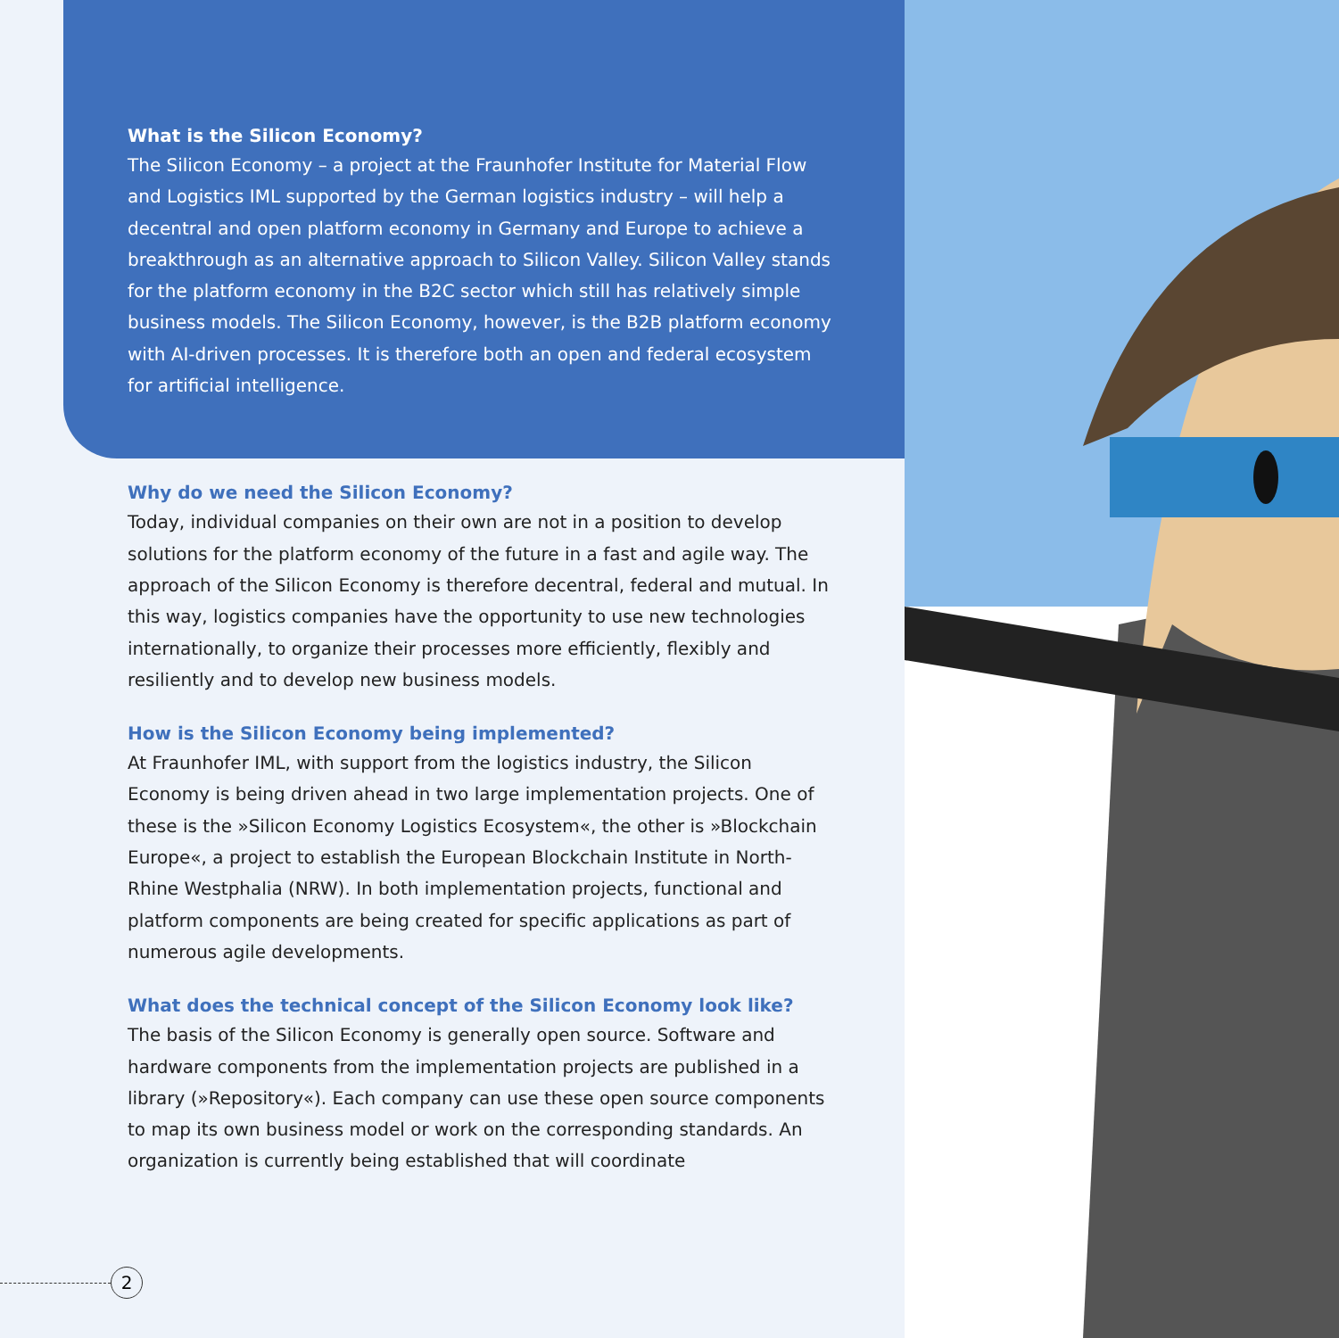What is the Silicon Economy?
The Silicon Economy – a project at the Fraunhofer Institute for Material Flow and Logistics IML supported by the German logistics industry – will help a decentral and open platform economy in Germany and Europe to achieve a breakthrough as an alternative approach to Silicon Valley. Silicon Valley stands for the platform economy in the B2C sector which still has relatively simple business models. The Silicon Economy, however, is the B2B platform economy with AI-driven processes. It is therefore both an open and federal ecosystem for artificial intelligence.
Why do we need the Silicon Economy?
Today, individual companies on their own are not in a position to develop solutions for the platform economy of the future in a fast and agile way. The approach of the Silicon Economy is therefore decentral, federal and mutual. In this way, logistics companies have the opportunity to use new technolo­gies internationally, to organize their processes more efficiently, flexibly and resiliently and to develop new business models.
How is the Silicon Economy being implemented?
At Fraunhofer IML, with support from the logistics industry, the Silicon Economy is being driven ahead in two large implementation projects. One of these is the »Silicon Economy Logistics Ecosystem«, the other is »Block­chain Europe«, a project to establish the European Blockchain Institute in North-Rhine Westphalia (NRW). In both implementation projects, functional and platform components are being created for specific applications as part of numerous agile developments.
What does the technical concept of the Silicon Economy look like?
The basis of the Silicon Economy is generally open source. Software and hardware components from the implementation projects are published in a library (»Repository«). Each company can use these open source compo­nents to map its own business model or work on the corresponding stan­dards. An organization is currently being established that will coordinate
2